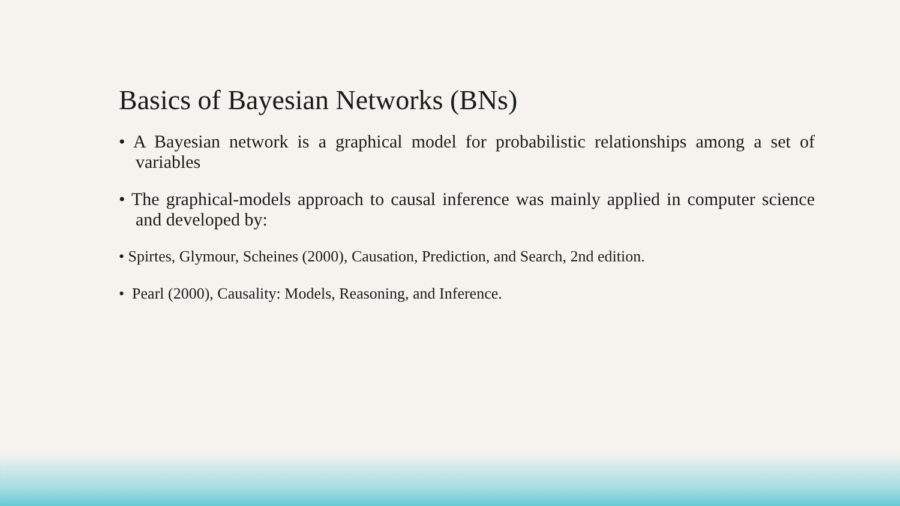Basics of Bayesian Networks (BNs)
• A Bayesian network is a graphical model for probabilistic relationships among a set of variables
• The graphical-models approach to causal inference was mainly applied in computer science and developed by:
• Spirtes, Glymour, Scheines (2000), Causation, Prediction, and Search, 2nd edition.
• Pearl (2000), Causality: Models, Reasoning, and Inference.